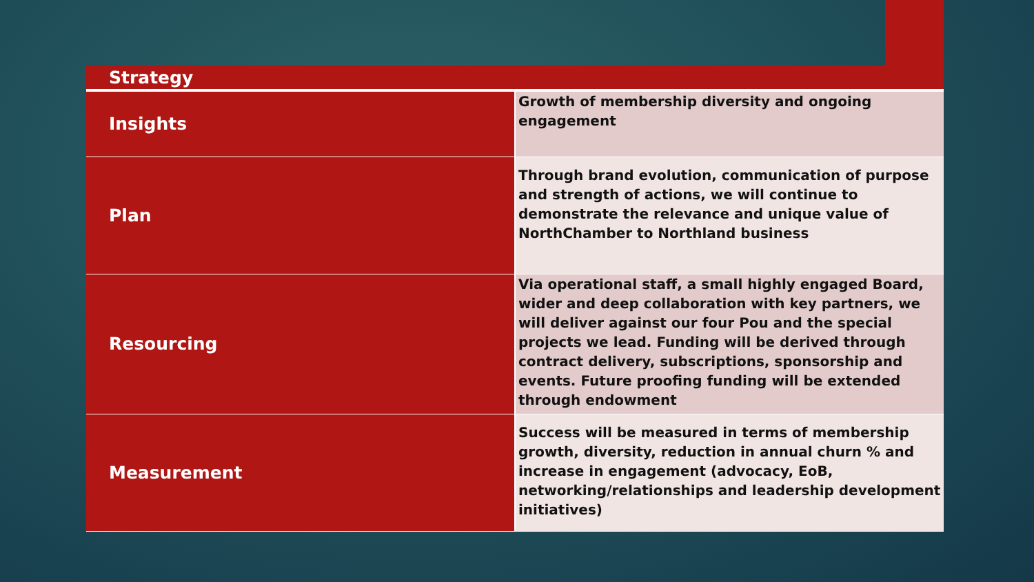| Strategy | |
| --- | --- |
| Insights | Growth of membership diversity and ongoing engagement |
| Plan | Through brand evolution, communication of purpose and strength of actions, we will continue to demonstrate the relevance and unique value of NorthChamber to Northland business |
| Resourcing | Via operational staff, a small highly engaged Board, wider and deep collaboration with key partners, we will deliver against our four Pou and the special projects we lead. Funding will be derived through contract delivery, subscriptions, sponsorship and events. Future proofing funding will be extended through endowment |
| Measurement | Success will be measured in terms of membership growth, diversity, reduction in annual churn % and increase in engagement (advocacy, EoB, networking/relationships and leadership development initiatives) |